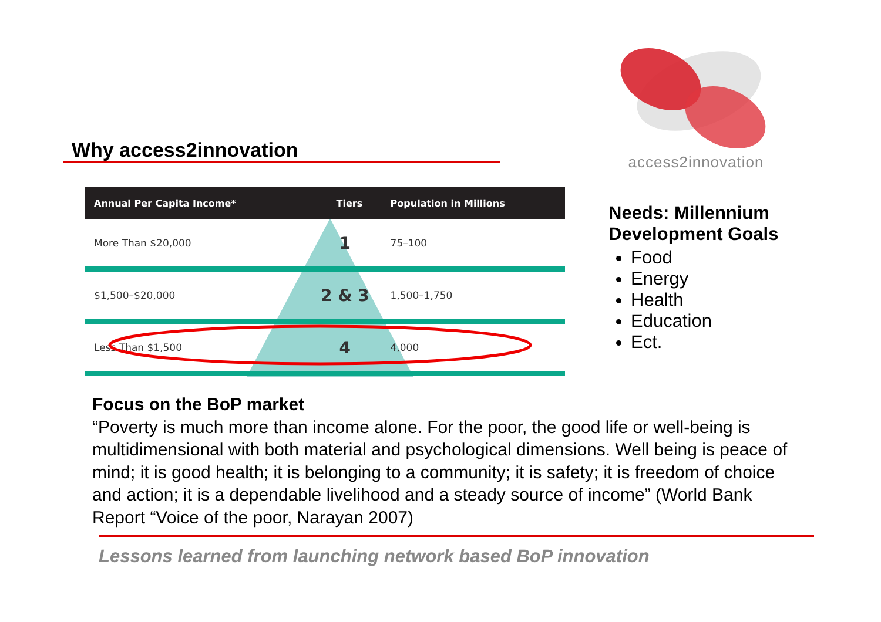Why access2innovation
access2innovation
| Annual Per Capita Income* | Tiers | Population in Millions |
| --- | --- | --- |
| More Than $20,000 | 1 | 75–100 |
| $1,500–$20,000 | 2 & 3 | 1,500–1,750 |
| Less Than $1,500 | 4 | 4,000 |
Needs: Millennium
Development Goals
Food
Energy
Health
Education
Ect.
Focus on the BoP market
“Poverty is much more than income alone. For the poor, the good life or well-being is multidimensional with both material and psychological dimensions. Well being is peace of mind; it is good health; it is belonging to a community; it is safety; it is freedom of choice and action; it is a dependable livelihood and a steady source of income” (World Bank Report “Voice of the poor, Narayan 2007)
Lessons learned from launching network based BoP innovation